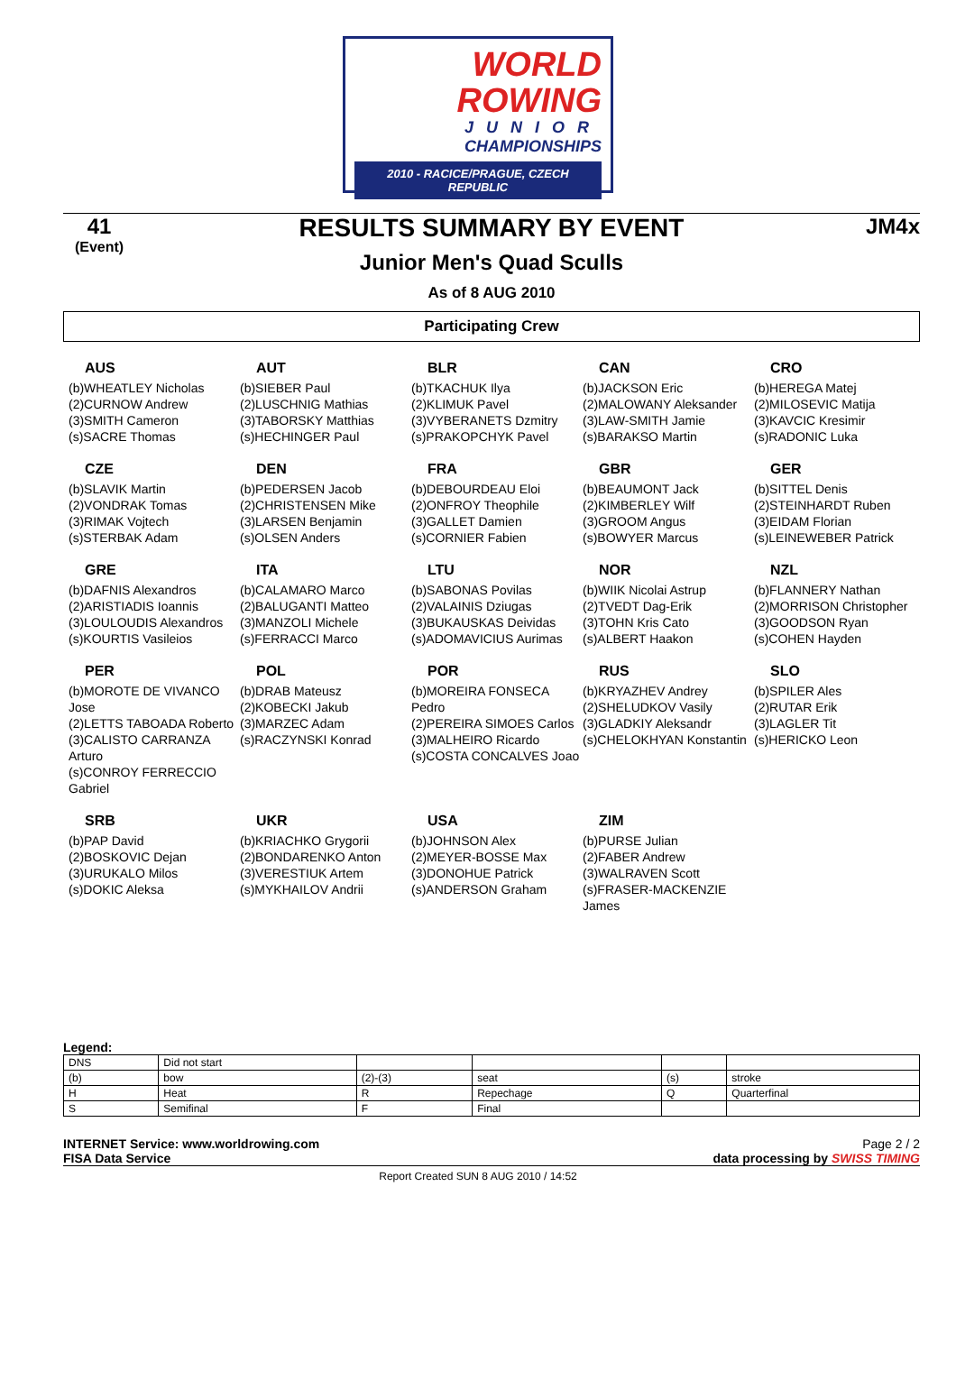WORLD
ROWING
JUNIOR
CHAMPIONSHIPS
2010 - RACICE/PRAGUE, CZECH REPUBLIC
41
(Event)
RESULTS SUMMARY BY EVENT
Junior Men's Quad Sculls
As of 8 AUG 2010
JM4x
Participating Crew
AUS
(b)WHEATLEY Nicholas
(2)CURNOW Andrew
(3)SMITH Cameron
(s)SACRE Thomas
AUT
(b)SIEBER Paul
(2)LUSCHNIG Mathias
(3)TABORSKY Matthias
(s)HECHINGER Paul
BLR
(b)TKACHUK Ilya
(2)KLIMUK Pavel
(3)VYBERANETS Dzmitry
(s)PRAKOPCHYK Pavel
CAN
(b)JACKSON Eric
(2)MALOWANY Aleksander
(3)LAW-SMITH Jamie
(s)BARAKSO Martin
CRO
(b)HEREGA Matej
(2)MILOSEVIC Matija
(3)KAVCIC Kresimir
(s)RADONIC Luka
CZE
(b)SLAVIK Martin
(2)VONDRAK Tomas
(3)RIMAK Vojtech
(s)STERBAK Adam
DEN
(b)PEDERSEN Jacob
(2)CHRISTENSEN Mike
(3)LARSEN Benjamin
(s)OLSEN Anders
FRA
(b)DEBOURDEAU Eloi
(2)ONFROY Theophile
(3)GALLET Damien
(s)CORNIER Fabien
GBR
(b)BEAUMONT Jack
(2)KIMBERLEY Wilf
(3)GROOM Angus
(s)BOWYER Marcus
GER
(b)SITTEL Denis
(2)STEINHARDT Ruben
(3)EIDAM Florian
(s)LEINEWEBER Patrick
GRE
(b)DAFNIS Alexandros
(2)ARISTIADIS Ioannis
(3)LOULOUDIS Alexandros
(s)KOURTIS Vasileios
ITA
(b)CALAMARO Marco
(2)BALUGANTI Matteo
(3)MANZOLI Michele
(s)FERRACCI Marco
LTU
(b)SABONAS Povilas
(2)VALAINIS Dziugas
(3)BUKAUSKAS Deividas
(s)ADOMAVICIUS Aurimas
NOR
(b)WIIK Nicolai Astrup
(2)TVEDT Dag-Erik
(3)TOHN Kris Cato
(s)ALBERT Haakon
NZL
(b)FLANNERY Nathan
(2)MORRISON Christopher
(3)GOODSON Ryan
(s)COHEN Hayden
PER
(b)MOROTE DE VIVANCO Jose
(2)LETTS TABOADA Roberto
(3)CALISTO CARRANZA Arturo
(s)CONROY FERRECCIO Gabriel
POL
(b)DRAB Mateusz
(2)KOBECKI Jakub
(3)MARZEC Adam
(s)RACZYNSKI Konrad
POR
(b)MOREIRA FONSECA Pedro
(2)PEREIRA SIMOES Carlos
(3)MALHEIRO Ricardo
(s)COSTA CONCALVES Joao
RUS
(b)KRYAZHEV Andrey
(2)SHELUDKOV Vasily
(3)GLADKIY Aleksandr
(s)CHELOKHYAN Konstantin
SLO
(b)SPILER Ales
(2)RUTAR Erik
(3)LAGLER Tit
(s)HERICKO Leon
SRB
(b)PAP David
(2)BOSKOVIC Dejan
(3)URUKALO Milos
(s)DOKIC Aleksa
UKR
(b)KRIACHKO Grygorii
(2)BONDARENKO Anton
(3)VERESTIUK Artem
(s)MYKHAILOV Andrii
USA
(b)JOHNSON Alex
(2)MEYER-BOSSE Max
(3)DONOHUE Patrick
(s)ANDERSON Graham
ZIM
(b)PURSE Julian
(2)FABER Andrew
(3)WALRAVEN Scott
(s)FRASER-MACKENZIE James
Legend:
| DNS | Did not start | | | | |
| (b) | bow | (2)-(3) | seat | (s) | stroke |
| H | Heat | R | Repechage | Q | Quarterfinal |
| S | Semifinal | F | Final | | |
INTERNET Service: www.worldrowing.com
FISA Data Service Page 2 / 2
data processing by SWISS TIMING
Report Created SUN 8 AUG 2010 / 14:52